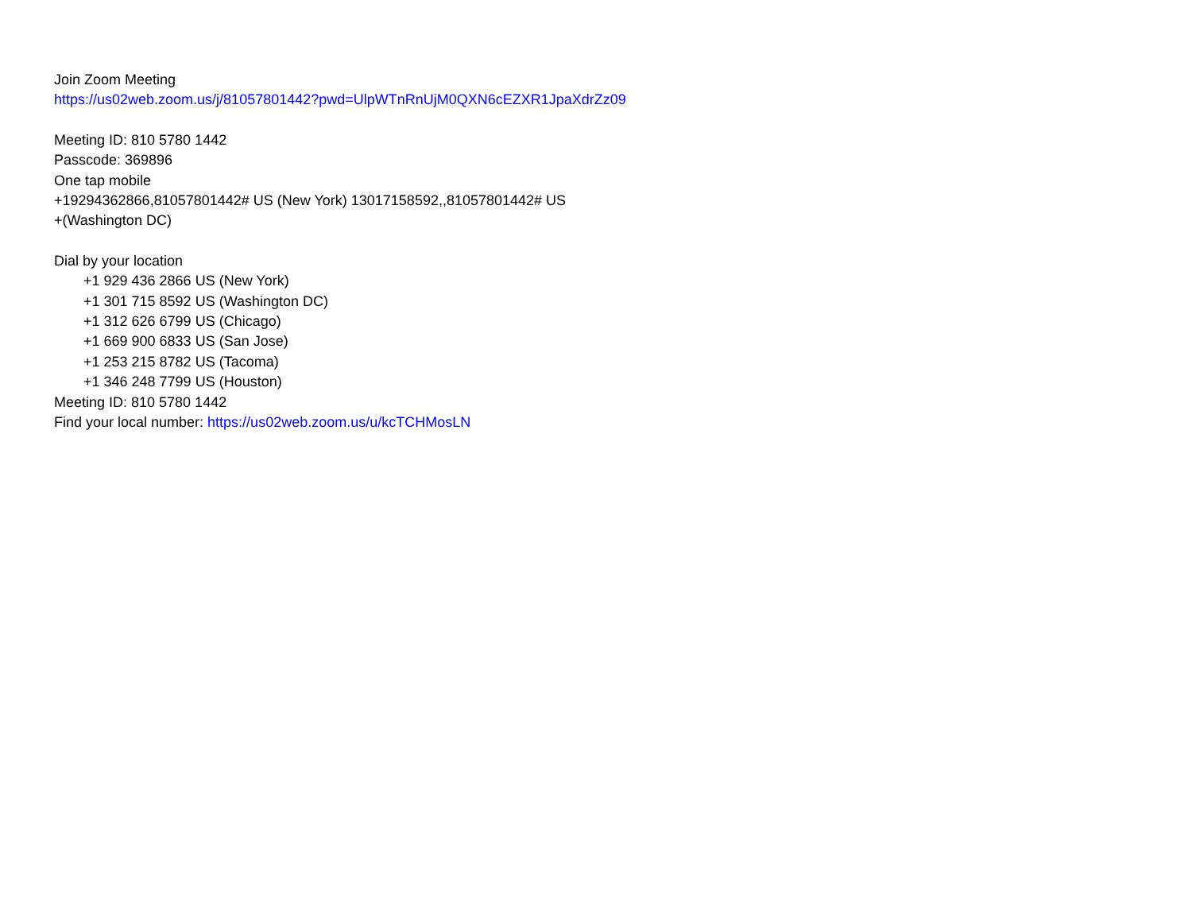Join Zoom Meeting
https://us02web.zoom.us/j/81057801442?pwd=UlpWTnRnUjM0QXN6cEZXR1JpaXdrZz09
Meeting ID: 810 5780 1442
Passcode: 369896
One tap mobile
+19294362866,81057801442# US (New York) 13017158592,,81057801442# US
+(Washington DC)
Dial by your location
+1 929 436 2866 US (New York)
+1 301 715 8592 US (Washington DC)
+1 312 626 6799 US (Chicago)
+1 669 900 6833 US (San Jose)
+1 253 215 8782 US (Tacoma)
+1 346 248 7799 US (Houston)
Meeting ID: 810 5780 1442
Find your local number: https://us02web.zoom.us/u/kcTCHMosLN